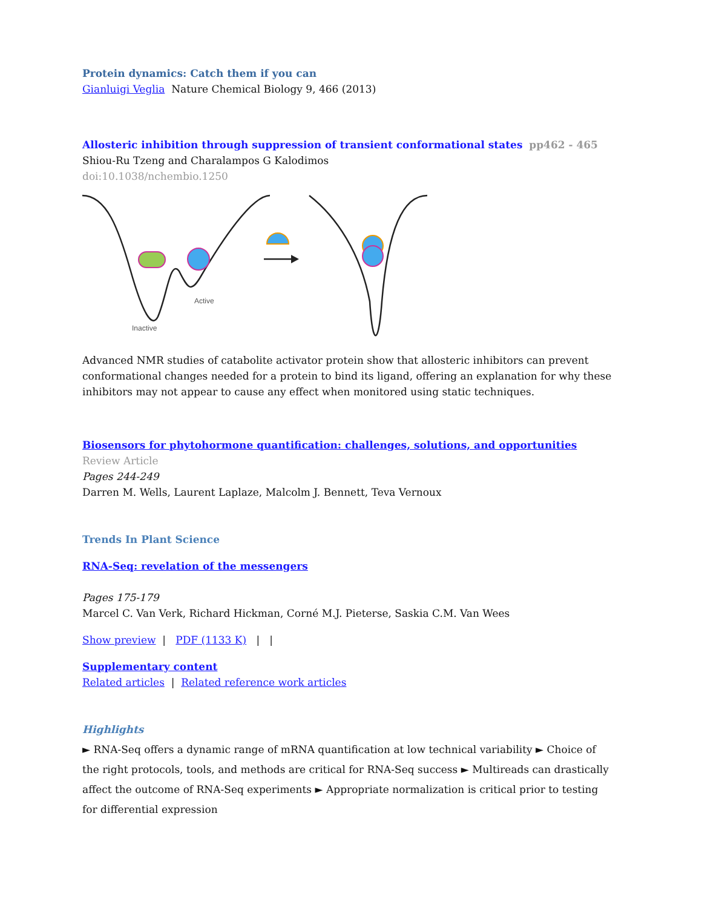Protein dynamics: Catch them if you can
Gianluigi Veglia Nature Chemical Biology 9, 466 (2013)
Allosteric inhibition through suppression of transient conformational states pp462 - 465
Shiou-Ru Tzeng and Charalampos G Kalodimos
doi:10.1038/nchembio.1250
Active
Inactive
Advanced NMR studies of catabolite activator protein show that allosteric inhibitors can prevent
conformational changes needed for a protein to bind its ligand, offering an explanation for why these
inhibitors may not appear to cause any effect when monitored using static techniques.
Biosensors for phytohormone quantification: challenges, solutions, and opportunities
Review Article
Pages 244-249
Darren M. Wells, Laurent Laplaze, Malcolm J. Bennett, Teva Vernoux
Trends In Plant Science
RNA-Seq: revelation of the messengers
Pages 175-179
Marcel C. Van Verk, Richard Hickman, Corné M.J. Pieterse, Saskia C.M. Van Wees
Show preview | PDF (1133 K) | |
Supplementary content
Related articles | Related reference work articles
Highlights
► RNA-Seq offers a dynamic range of mRNA quantification at low technical variability ► Choice of the right protocols, tools, and methods are critical for RNA-Seq success ► Multireads can drastically affect the outcome of RNA-Seq experiments ► Appropriate normalization is critical prior to testing for differential expression